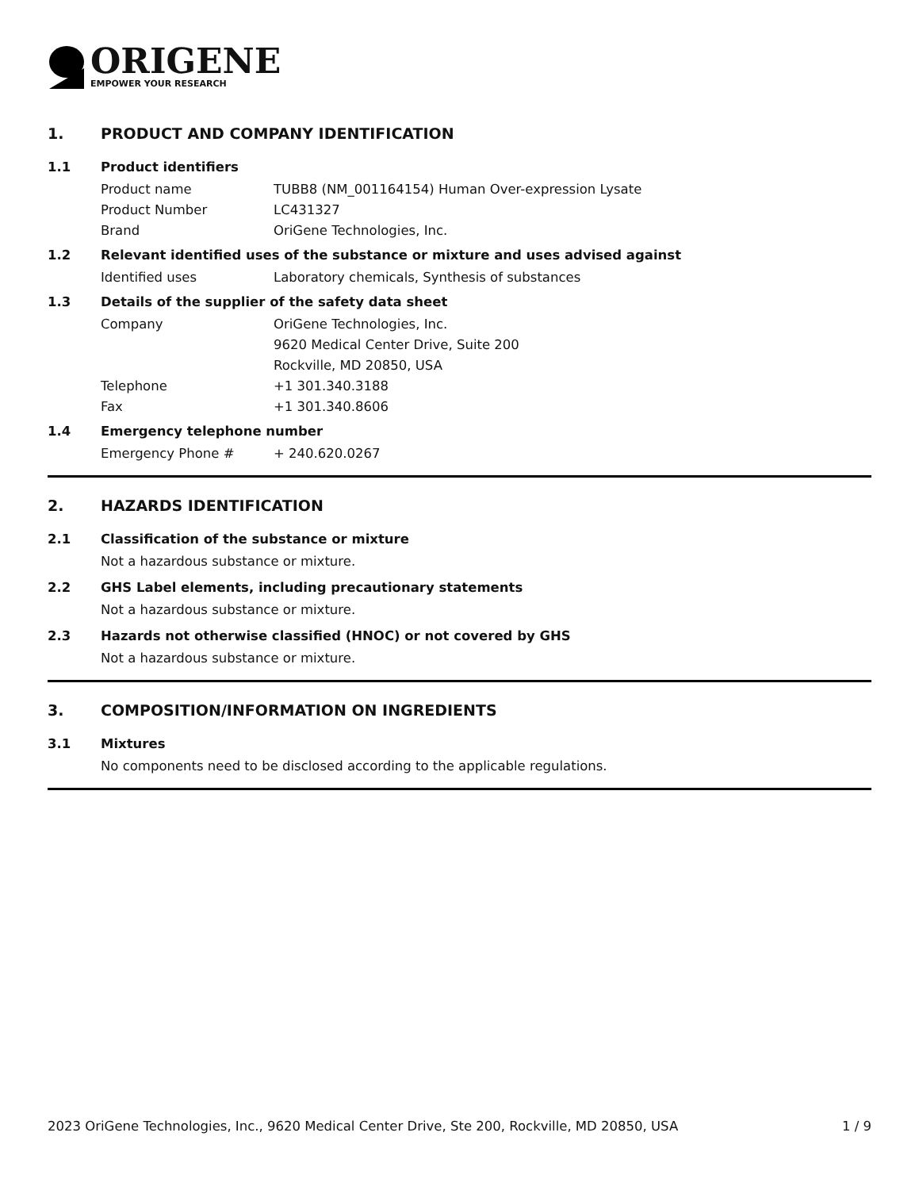ORIGENE
EMPOWER YOUR RESEARCH
1. PRODUCT AND COMPANY IDENTIFICATION
1.1 Product identifiers
Product name TUBB8 (NM_001164154) Human Over-expression Lysate
Product Number LC431327
Brand OriGene Technologies, Inc.
1.2 Relevant identified uses of the substance or mixture and uses advised against
Identified uses Laboratory chemicals, Synthesis of substances
1.3 Details of the supplier of the safety data sheet
Company OriGene Technologies, Inc.
9620 Medical Center Drive, Suite 200
Rockville, MD 20850, USA
Telephone +1 301.340.3188
Fax +1 301.340.8606
1.4 Emergency telephone number
Emergency Phone # + 240.620.0267
2. HAZARDS IDENTIFICATION
2.1 Classification of the substance or mixture
Not a hazardous substance or mixture.
2.2 GHS Label elements, including precautionary statements
Not a hazardous substance or mixture.
2.3 Hazards not otherwise classified (HNOC) or not covered by GHS
Not a hazardous substance or mixture.
3. COMPOSITION/INFORMATION ON INGREDIENTS
3.1 Mixtures
No components need to be disclosed according to the applicable regulations.
2023 OriGene Technologies, Inc., 9620 Medical Center Drive, Ste 200, Rockville, MD 20850, USA 1 / 9